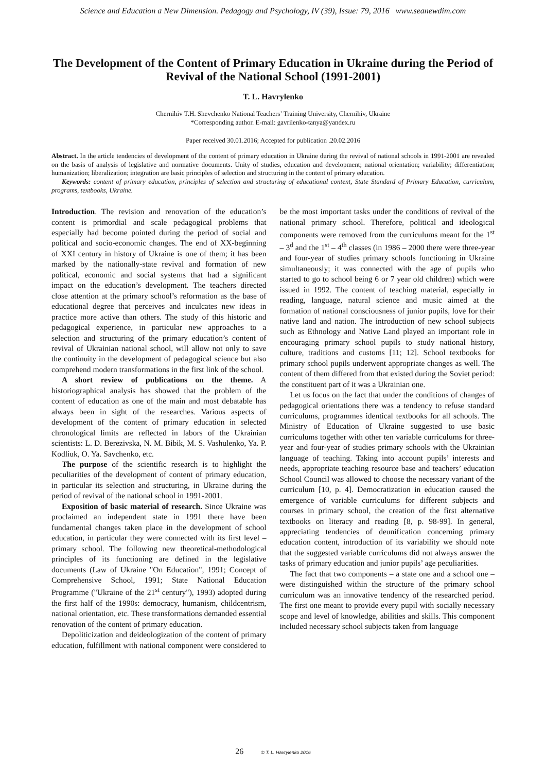Science and Education a New Dimension. Pedagogy and Psychology, IV (39), Issue: 79, 2016 www.seanewdim.com
The Development of the Content of Primary Education in Ukraine during the Period of Revival of the National School (1991-2001)
T. L. Havrylenko
Chernihiv T.H. Shevchenko National Teachers’ Training University, Chernihiv, Ukraine
*Corresponding author. E-mail: gavrilenko-tanya@yandex.ru
Paper received 30.01.2016; Accepted for publication .20.02.2016
Abstract. In the article tendencies of development of the content of primary education in Ukraine during the revival of national schools in 1991-2001 are revealed on the basis of analysis of legislative and normative documents. Unity of studies, education and development; national orientation; variability; differentiation; humanization; liberalization; integration are basic principles of selection and structuring in the content of primary education.
Keywords: content of primary education, principles of selection and structuring of educational content, State Standard of Primary Education, curriculum, programs, textbooks, Ukraine.
Introduction. The revision and renovation of the education’s content is primordial and scale pedagogical problems that especially had become pointed during the period of social and political and socio-economic changes. The end of XX-beginning of XXI century in history of Ukraine is one of them; it has been marked by the nationally-state revival and formation of new political, economic and social systems that had a significant impact on the education’s development. The teachers directed close attention at the primary school’s reformation as the base of educational degree that perceives and inculcates new ideas in practice more active than others. The study of this historic and pedagogical experience, in particular new approaches to a selection and structuring of the primary education’s content of revival of Ukrainian national school, will allow not only to save the continuity in the development of pedagogical science but also comprehend modern transformations in the first link of the school.
A short review of publications on the theme. A historiographical analysis has showed that the problem of the content of education as one of the main and most debatable has always been in sight of the researches. Various aspects of development of the content of primary education in selected chronological limits are reflected in labors of the Ukrainian scientists: L. D. Berezivska, N. M. Bibik, M. S. Vashulenko, Ya. P. Kodliuk, O. Ya. Savchenko, etc.
The purpose of the scientific research is to highlight the peculiarities of the development of content of primary education, in particular its selection and structuring, in Ukraine during the period of revival of the national school in 1991-2001.
Exposition of basic material of research. Since Ukraine was proclaimed an independent state in 1991 there have been fundamental changes taken place in the development of school education, in particular they were connected with its first level – primary school. The following new theoretical-methodological principles of its functioning are defined in the legislative documents (Law of Ukraine "On Education", 1991; Concept of Comprehensive School, 1991; State National Education Programme ("Ukraine of the 21<sup>st</sup> century"), 1993) adopted during the first half of the 1990s: democracy, humanism, childcentrism, national orientation, etc. These transformations demanded essential renovation of the content of primary education.
Depoliticization and deideologization of the content of primary education, fulfillment with national component were considered to be the most important tasks under the conditions of revival of the national primary school. Therefore, political and ideological components were removed from the curriculums meant for the 1<sup>st</sup> – 3<sup>d</sup> and the 1<sup>st</sup> – 4<sup>th</sup> classes (in 1986 – 2000 there were three-year and four-year of studies primary schools functioning in Ukraine simultaneously; it was connected with the age of pupils who started to go to school being 6 or 7 year old children) which were issued in 1992. The content of teaching material, especially in reading, language, natural science and music aimed at the formation of national consciousness of junior pupils, love for their native land and nation. The introduction of new school subjects such as Ethnology and Native Land played an important role in encouraging primary school pupils to study national history, culture, traditions and customs [11; 12]. School textbooks for primary school pupils underwent appropriate changes as well. The content of them differed from that existed during the Soviet period: the constituent part of it was a Ukrainian one.
Let us focus on the fact that under the conditions of changes of pedagogical orientations there was a tendency to refuse standard curriculums, programmes identical textbooks for all schools. The Ministry of Education of Ukraine suggested to use basic curriculums together with other ten variable curriculums for three-year and four-year of studies primary schools with the Ukrainian language of teaching. Taking into account pupils’ interests and needs, appropriate teaching resource base and teachers’ education School Council was allowed to choose the necessary variant of the curriculum [10, p. 4]. Democratization in education caused the emergence of variable curriculums for different subjects and courses in primary school, the creation of the first alternative textbooks on literacy and reading [8, p. 98-99]. In general, appreciating tendencies of deunification concerning primary education content, introduction of its variability we should note that the suggested variable curriculums did not always answer the tasks of primary education and junior pupils’ age peculiarities.
The fact that two components – a state one and a school one – were distinguished within the structure of the primary school curriculum was an innovative tendency of the researched period. The first one meant to provide every pupil with socially necessary scope and level of knowledge, abilities and skills. This component included necessary school subjects taken from language
26 © T. L. Havrylenko 2016